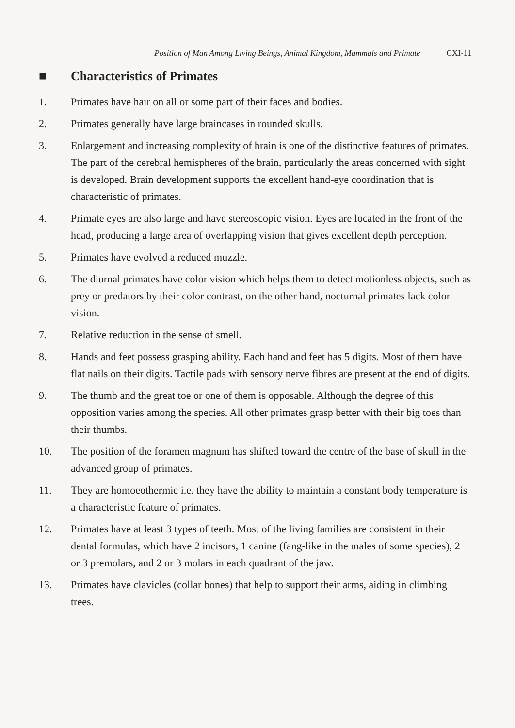Position of Man Among Living Beings, Animal Kingdom, Mammals and Primate CXI-11
■ Characteristics of Primates
1. Primates have hair on all or some part of their faces and bodies.
2. Primates generally have large braincases in rounded skulls.
3. Enlargement and increasing complexity of brain is one of the distinctive features of primates. The part of the cerebral hemispheres of the brain, particularly the areas concerned with sight is developed. Brain development supports the excellent hand-eye coordination that is characteristic of primates.
4. Primate eyes are also large and have stereoscopic vision. Eyes are located in the front of the head, producing a large area of overlapping vision that gives excellent depth perception.
5. Primates have evolved a reduced muzzle.
6. The diurnal primates have color vision which helps them to detect motionless objects, such as prey or predators by their color contrast, on the other hand, nocturnal primates lack color vision.
7. Relative reduction in the sense of smell.
8. Hands and feet possess grasping ability. Each hand and feet has 5 digits. Most of them have flat nails on their digits. Tactile pads with sensory nerve fibres are present at the end of digits.
9. The thumb and the great toe or one of them is opposable. Although the degree of this opposition varies among the species. All other primates grasp better with their big toes than their thumbs.
10. The position of the foramen magnum has shifted toward the centre of the base of skull in the advanced group of primates.
11. They are homoeothermic i.e. they have the ability to maintain a constant body temperature is a characteristic feature of primates.
12. Primates have at least 3 types of teeth. Most of the living families are consistent in their dental formulas, which have 2 incisors, 1 canine (fang-like in the males of some species), 2 or 3 premolars, and 2 or 3 molars in each quadrant of the jaw.
13. Primates have clavicles (collar bones) that help to support their arms, aiding in climbing trees.